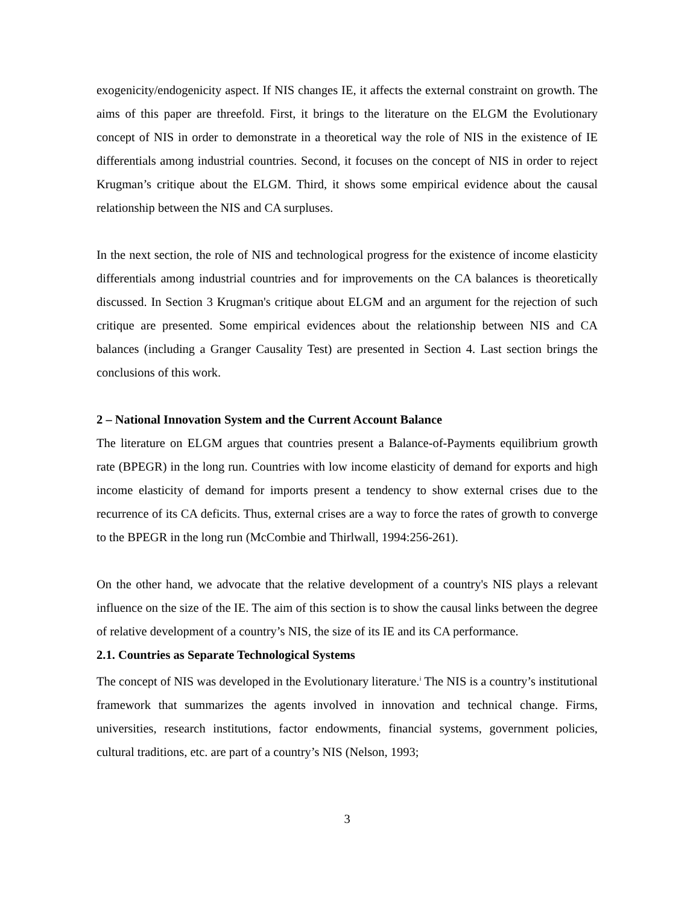exogenicity/endogenicity aspect. If NIS changes IE, it affects the external constraint on growth. The aims of this paper are threefold. First, it brings to the literature on the ELGM the Evolutionary concept of NIS in order to demonstrate in a theoretical way the role of NIS in the existence of IE differentials among industrial countries. Second, it focuses on the concept of NIS in order to reject Krugman’s critique about the ELGM. Third, it shows some empirical evidence about the causal relationship between the NIS and CA surpluses.
In the next section, the role of NIS and technological progress for the existence of income elasticity differentials among industrial countries and for improvements on the CA balances is theoretically discussed. In Section 3 Krugman's critique about ELGM and an argument for the rejection of such critique are presented. Some empirical evidences about the relationship between NIS and CA balances (including a Granger Causality Test) are presented in Section 4. Last section brings the conclusions of this work.
2 – National Innovation System and the Current Account Balance
The literature on ELGM argues that countries present a Balance-of-Payments equilibrium growth rate (BPEGR) in the long run. Countries with low income elasticity of demand for exports and high income elasticity of demand for imports present a tendency to show external crises due to the recurrence of its CA deficits. Thus, external crises are a way to force the rates of growth to converge to the BPEGR in the long run (McCombie and Thirlwall, 1994:256-261).
On the other hand, we advocate that the relative development of a country's NIS plays a relevant influence on the size of the IE. The aim of this section is to show the causal links between the degree of relative development of a country’s NIS, the size of its IE and its CA performance.
2.1. Countries as Separate Technological Systems
The concept of NIS was developed in the Evolutionary literature.<sup>i</sup> The NIS is a country’s institutional framework that summarizes the agents involved in innovation and technical change. Firms, universities, research institutions, factor endowments, financial systems, government policies, cultural traditions, etc. are part of a country’s NIS (Nelson, 1993;
3